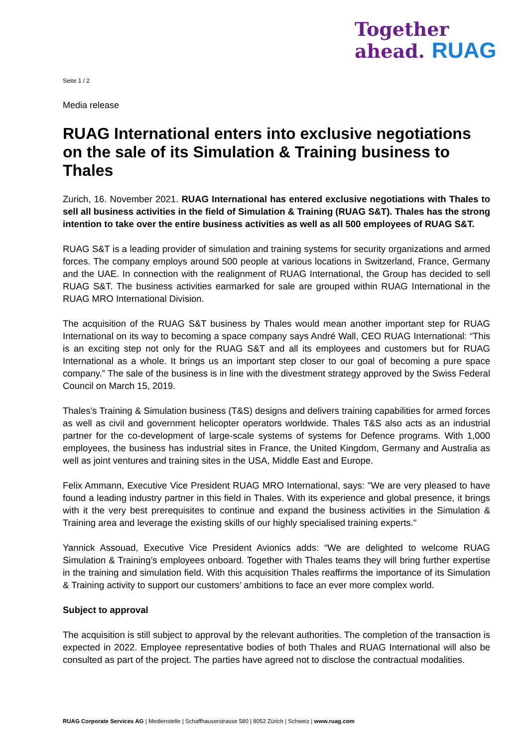Together
ahead. RUAG
Seite 1 / 2
Media release
RUAG International enters into exclusive negotiations on the sale of its Simulation & Training business to Thales
Zurich, 16. November 2021. RUAG International has entered exclusive negotiations with Thales to sell all business activities in the field of Simulation & Training (RUAG S&T). Thales has the strong intention to take over the entire business activities as well as all 500 employees of RUAG S&T.
RUAG S&T is a leading provider of simulation and training systems for security organizations and armed forces. The company employs around 500 people at various locations in Switzerland, France, Germany and the UAE. In connection with the realignment of RUAG International, the Group has decided to sell RUAG S&T. The business activities earmarked for sale are grouped within RUAG International in the RUAG MRO International Division.
The acquisition of the RUAG S&T business by Thales would mean another important step for RUAG International on its way to becoming a space company says André Wall, CEO RUAG International: “This is an exciting step not only for the RUAG S&T and all its employees and customers but for RUAG International as a whole. It brings us an important step closer to our goal of becoming a pure space company.” The sale of the business is in line with the divestment strategy approved by the Swiss Federal Council on March 15, 2019.
Thales’s Training & Simulation business (T&S) designs and delivers training capabilities for armed forces as well as civil and government helicopter operators worldwide. Thales T&S also acts as an industrial partner for the co-development of large-scale systems of systems for Defence programs. With 1,000 employees, the business has industrial sites in France, the United Kingdom, Germany and Australia as well as joint ventures and training sites in the USA, Middle East and Europe.
Felix Ammann, Executive Vice President RUAG MRO International, says: "We are very pleased to have found a leading industry partner in this field in Thales. With its experience and global presence, it brings with it the very best prerequisites to continue and expand the business activities in the Simulation & Training area and leverage the existing skills of our highly specialised training experts."
Yannick Assouad, Executive Vice President Avionics adds: “We are delighted to welcome RUAG Simulation & Training’s employees onboard. Together with Thales teams they will bring further expertise in the training and simulation field. With this acquisition Thales reaffirms the importance of its Simulation & Training activity to support our customers’ ambitions to face an ever more complex world.
Subject to approval
The acquisition is still subject to approval by the relevant authorities. The completion of the transaction is expected in 2022. Employee representative bodies of both Thales and RUAG International will also be consulted as part of the project. The parties have agreed not to disclose the contractual modalities.
RUAG Corporate Services AG | Medienstelle | Schaffhauserstrasse 580 | 8052 Zürich | Schweiz | www.ruag.com